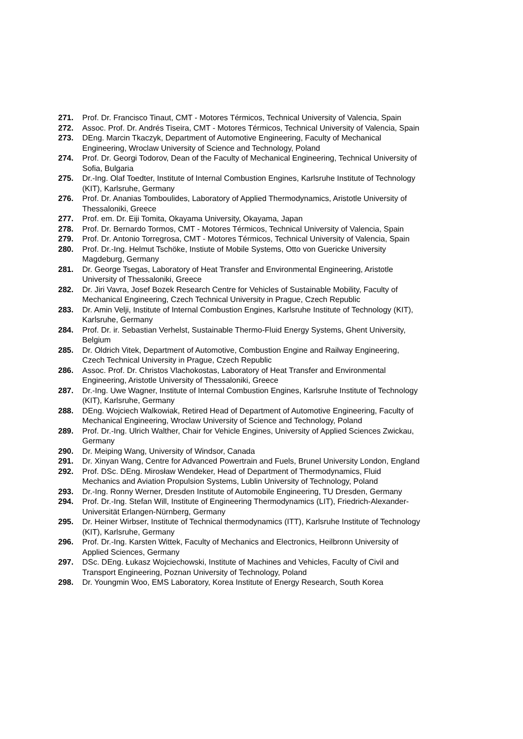271. Prof. Dr. Francisco Tinaut, CMT - Motores Térmicos, Technical University of Valencia, Spain
272. Assoc. Prof. Dr. Andrés Tiseira, CMT - Motores Térmicos, Technical University of Valencia, Spain
273. DEng. Marcin Tkaczyk, Department of Automotive Engineering, Faculty of Mechanical Engineering, Wroclaw University of Science and Technology, Poland
274. Prof. Dr. Georgi Todorov, Dean of the Faculty of Mechanical Engineering, Technical University of Sofia, Bulgaria
275. Dr.-Ing. Olaf Toedter, Institute of Internal Combustion Engines, Karlsruhe Institute of Technology (KIT), Karlsruhe, Germany
276. Prof. Dr. Ananias Tomboulides, Laboratory of Applied Thermodynamics, Aristotle University of Thessaloniki, Greece
277. Prof. em. Dr. Eiji Tomita, Okayama University, Okayama, Japan
278. Prof. Dr. Bernardo Tormos, CMT - Motores Térmicos, Technical University of Valencia, Spain
279. Prof. Dr. Antonio Torregrosa, CMT - Motores Térmicos, Technical University of Valencia, Spain
280. Prof. Dr.-Ing. Helmut Tschöke, Instiute of Mobile Systems, Otto von Guericke University Magdeburg, Germany
281. Dr. George Tsegas, Laboratory of Heat Transfer and Environmental Engineering, Aristotle University of Thessaloniki, Greece
282. Dr. Jiri Vavra, Josef Bozek Research Centre for Vehicles of Sustainable Mobility, Faculty of Mechanical Engineering, Czech Technical University in Prague, Czech Republic
283. Dr. Amin Velji, Institute of Internal Combustion Engines, Karlsruhe Institute of Technology (KIT), Karlsruhe, Germany
284. Prof. Dr. ir. Sebastian Verhelst, Sustainable Thermo-Fluid Energy Systems, Ghent University, Belgium
285. Dr. Oldrich Vitek, Department of Automotive, Combustion Engine and Railway Engineering, Czech Technical University in Prague, Czech Republic
286. Assoc. Prof. Dr. Christos Vlachokostas, Laboratory of Heat Transfer and Environmental Engineering, Aristotle University of Thessaloniki, Greece
287. Dr.-Ing. Uwe Wagner, Institute of Internal Combustion Engines, Karlsruhe Institute of Technology (KIT), Karlsruhe, Germany
288. DEng. Wojciech Walkowiak, Retired Head of Department of Automotive Engineering, Faculty of Mechanical Engineering, Wroclaw University of Science and Technology, Poland
289. Prof. Dr.-Ing. Ulrich Walther, Chair for Vehicle Engines, University of Applied Sciences Zwickau, Germany
290. Dr. Meiping Wang, University of Windsor, Canada
291. Dr. Xinyan Wang, Centre for Advanced Powertrain and Fuels, Brunel University London, England
292. Prof. DSc. DEng. Mirosław Wendeker, Head of Department of Thermodynamics, Fluid Mechanics and Aviation Propulsion Systems, Lublin University of Technology, Poland
293. Dr.-Ing. Ronny Werner, Dresden Institute of Automobile Engineering, TU Dresden, Germany
294. Prof. Dr.-Ing. Stefan Will, Institute of Engineering Thermodynamics (LIT), Friedrich-Alexander-Universität Erlangen-Nürnberg, Germany
295. Dr. Heiner Wirbser, Institute of Technical thermodynamics (ITT), Karlsruhe Institute of Technology (KIT), Karlsruhe, Germany
296. Prof. Dr.-Ing. Karsten Wittek, Faculty of Mechanics and Electronics, Heilbronn University of Applied Sciences, Germany
297. DSc. DEng. Łukasz Wojciechowski, Institute of Machines and Vehicles, Faculty of Civil and Transport Engineering, Poznan University of Technology, Poland
298. Dr. Youngmin Woo, EMS Laboratory, Korea Institute of Energy Research, South Korea